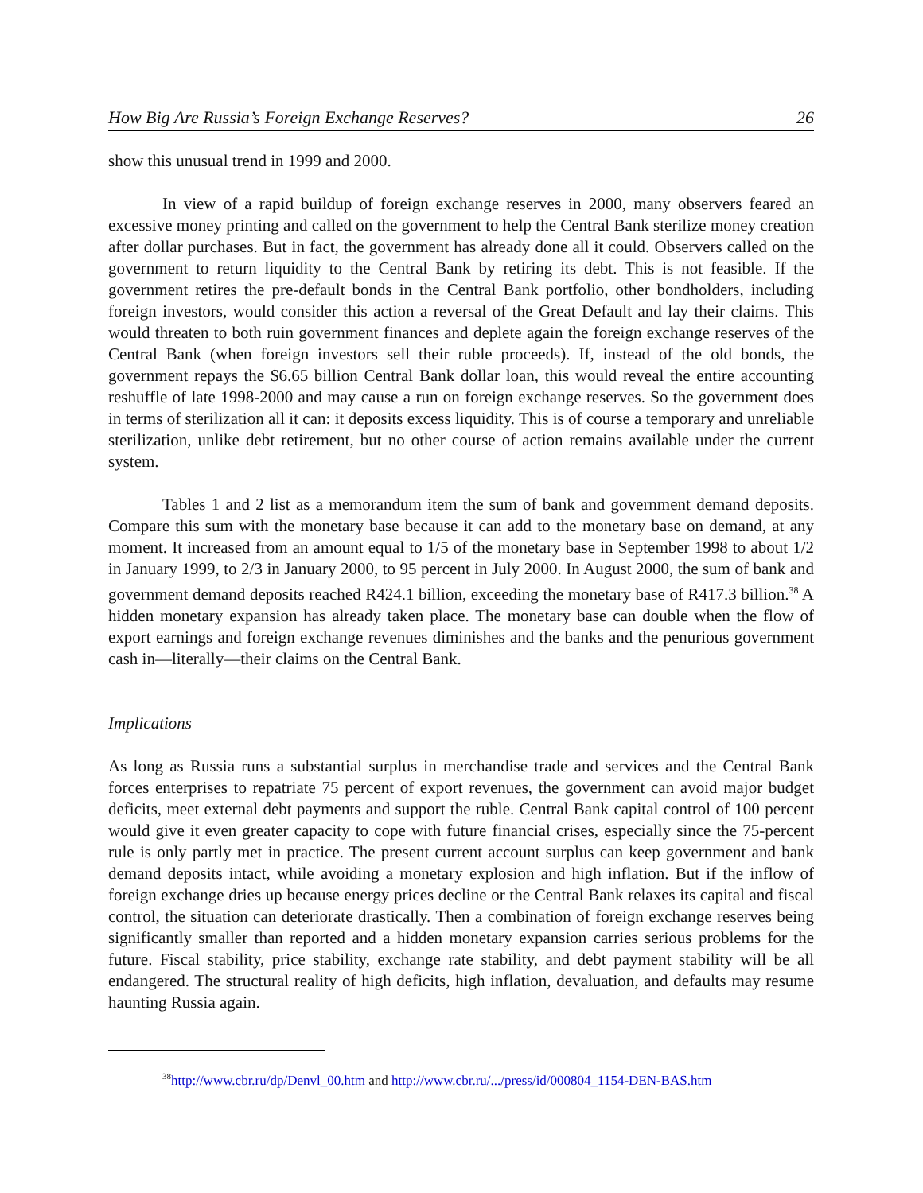How Big Are Russia’s Foreign Exchange Reserves? 26
show this unusual trend in 1999 and 2000.
In view of a rapid buildup of foreign exchange reserves in 2000, many observers feared an excessive money printing and called on the government to help the Central Bank sterilize money creation after dollar purchases. But in fact, the government has already done all it could. Observers called on the government to return liquidity to the Central Bank by retiring its debt. This is not feasible. If the government retires the pre-default bonds in the Central Bank portfolio, other bondholders, including foreign investors, would consider this action a reversal of the Great Default and lay their claims. This would threaten to both ruin government finances and deplete again the foreign exchange reserves of the Central Bank (when foreign investors sell their ruble proceeds). If, instead of the old bonds, the government repays the $6.65 billion Central Bank dollar loan, this would reveal the entire accounting reshuffle of late 1998-2000 and may cause a run on foreign exchange reserves. So the government does in terms of sterilization all it can: it deposits excess liquidity. This is of course a temporary and unreliable sterilization, unlike debt retirement, but no other course of action remains available under the current system.
Tables 1 and 2 list as a memorandum item the sum of bank and government demand deposits. Compare this sum with the monetary base because it can add to the monetary base on demand, at any moment. It increased from an amount equal to 1/5 of the monetary base in September 1998 to about 1/2 in January 1999, to 2/3 in January 2000, to 95 percent in July 2000. In August 2000, the sum of bank and government demand deposits reached R424.1 billion, exceeding the monetary base of R417.3 billion.<sup>38</sup> A hidden monetary expansion has already taken place. The monetary base can double when the flow of export earnings and foreign exchange revenues diminishes and the banks and the penurious government cash in—literally—their claims on the Central Bank.
Implications
As long as Russia runs a substantial surplus in merchandise trade and services and the Central Bank forces enterprises to repatriate 75 percent of export revenues, the government can avoid major budget deficits, meet external debt payments and support the ruble. Central Bank capital control of 100 percent would give it even greater capacity to cope with future financial crises, especially since the 75-percent rule is only partly met in practice. The present current account surplus can keep government and bank demand deposits intact, while avoiding a monetary explosion and high inflation. But if the inflow of foreign exchange dries up because energy prices decline or the Central Bank relaxes its capital and fiscal control, the situation can deteriorate drastically. Then a combination of foreign exchange reserves being significantly smaller than reported and a hidden monetary expansion carries serious problems for the future. Fiscal stability, price stability, exchange rate stability, and debt payment stability will be all endangered. The structural reality of high deficits, high inflation, devaluation, and defaults may resume haunting Russia again.
<sup>38</sup> http://www.cbr.ru/dp/Denvl_00.htm and http://www.cbr.ru/.../press/id/000804_1154-DEN-BAS.htm